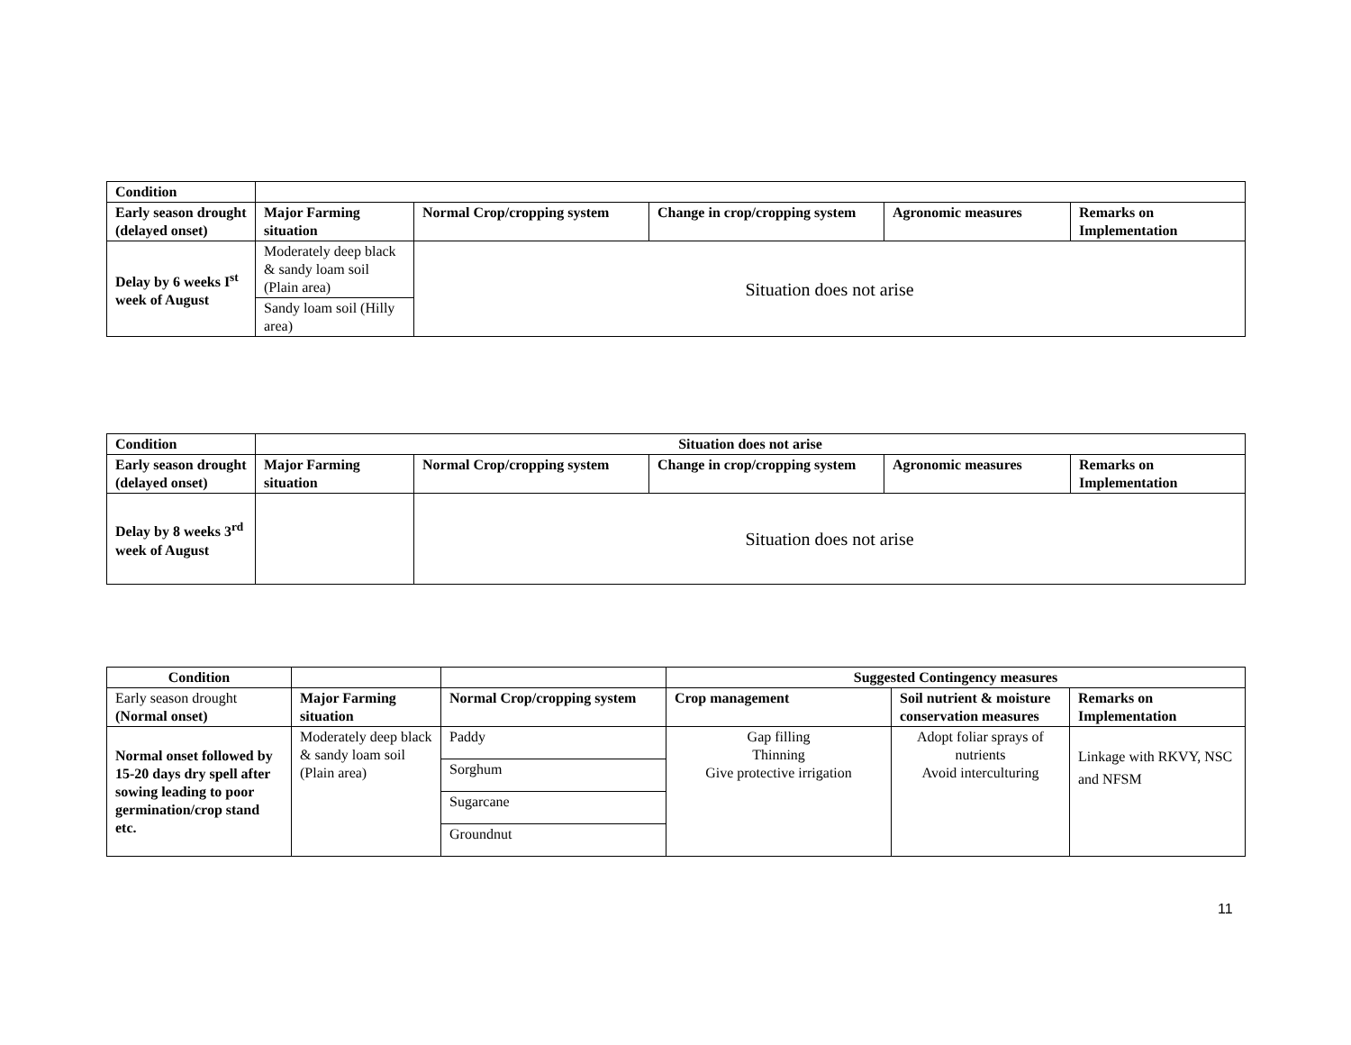| Condition | | | | | |
| Early season drought (delayed onset) | Major Farming situation | Normal Crop/cropping system | Change in crop/cropping system | Agronomic measures | Remarks on Implementation |
| Delay by 6 weeks I<sup>st</sup> week of August | Moderately deep black & sandy loam soil (Plain area) | Situation does not arise | | | |
| | Sandy loam soil (Hilly area) | | | | |
| Condition | Situation does not arise | | | | |
| --- | --- | --- | --- | --- | --- |
| Early season drought (delayed onset) | Major Farming situation | Normal Crop/cropping system | Change in crop/cropping system | Agronomic measures | Remarks on Implementation |
| Delay by 8 weeks 3<sup>rd</sup> week of August | | Situation does not arise | | | |
| Condition | | | Suggested Contingency measures | | |
| Early season drought (Normal onset) | Major Farming situation | Normal Crop/cropping system | Crop management | Soil nutrient & moisture conservation measures | Remarks on Implementation |
| Normal onset followed by 15-20 days dry spell after sowing leading to poor germination/crop stand etc. | Moderately deep black & sandy loam soil (Plain area) | Paddy | Gap filling Thinning Give protective irrigation | Adopt foliar sprays of nutrients Avoid interculturing | Linkage with RKVY, NSC and NFSM |
| | | Sorghum | | | |
| | | Sugarcane | | | |
| | | Groundnut | | | |
11